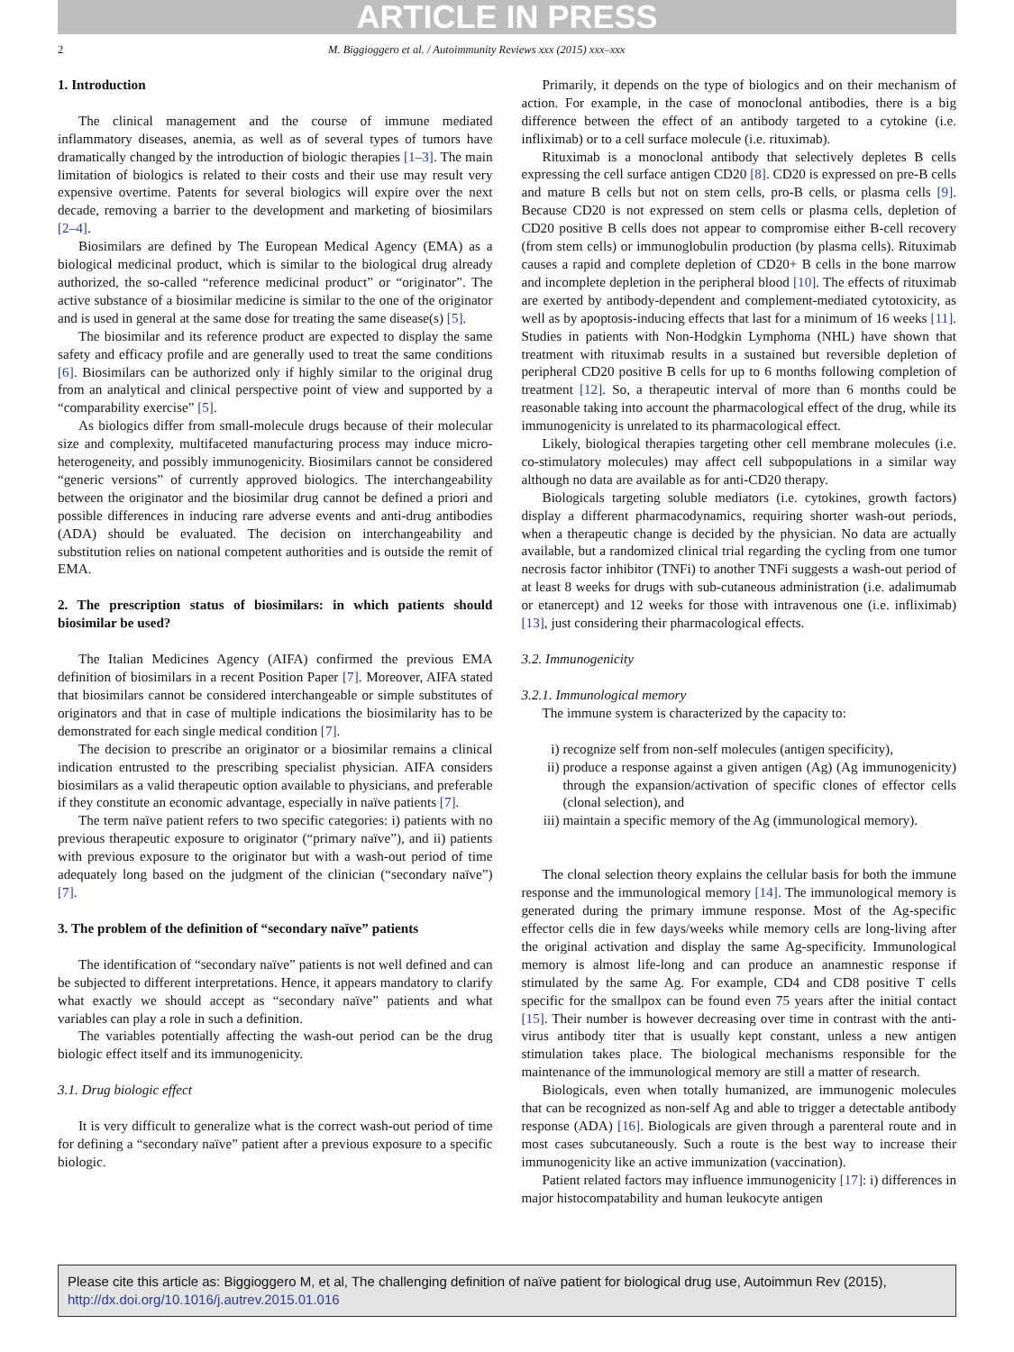ARTICLE IN PRESS
2 M. Biggioggero et al. / Autoimmunity Reviews xxx (2015) xxx–xxx
1. Introduction
The clinical management and the course of immune mediated inflammatory diseases, anemia, as well as of several types of tumors have dramatically changed by the introduction of biologic therapies [1–3]. The main limitation of biologics is related to their costs and their use may result very expensive overtime. Patents for several biologics will expire over the next decade, removing a barrier to the development and marketing of biosimilars [2–4].
Biosimilars are defined by The European Medical Agency (EMA) as a biological medicinal product, which is similar to the biological drug already authorized, the so-called “reference medicinal product” or “originator”. The active substance of a biosimilar medicine is similar to the one of the originator and is used in general at the same dose for treating the same disease(s) [5].
The biosimilar and its reference product are expected to display the same safety and efficacy profile and are generally used to treat the same conditions [6]. Biosimilars can be authorized only if highly similar to the original drug from an analytical and clinical perspective point of view and supported by a “comparability exercise” [5].
As biologics differ from small-molecule drugs because of their molecular size and complexity, multifaceted manufacturing process may induce micro-heterogeneity, and possibly immunogenicity. Biosimilars cannot be considered “generic versions” of currently approved biologics. The interchangeability between the originator and the biosimilar drug cannot be defined a priori and possible differences in inducing rare adverse events and anti-drug antibodies (ADA) should be evaluated. The decision on interchangeability and substitution relies on national competent authorities and is outside the remit of EMA.
2. The prescription status of biosimilars: in which patients should biosimilar be used?
The Italian Medicines Agency (AIFA) confirmed the previous EMA definition of biosimilars in a recent Position Paper [7]. Moreover, AIFA stated that biosimilars cannot be considered interchangeable or simple substitutes of originators and that in case of multiple indications the biosimilarity has to be demonstrated for each single medical condition [7].
The decision to prescribe an originator or a biosimilar remains a clinical indication entrusted to the prescribing specialist physician. AIFA considers biosimilars as a valid therapeutic option available to physicians, and preferable if they constitute an economic advantage, especially in naïve patients [7].
The term naïve patient refers to two specific categories: i) patients with no previous therapeutic exposure to originator (“primary naïve”), and ii) patients with previous exposure to the originator but with a wash-out period of time adequately long based on the judgment of the clinician (“secondary naïve”) [7].
3. The problem of the definition of “secondary naïve” patients
The identification of “secondary naïve” patients is not well defined and can be subjected to different interpretations. Hence, it appears mandatory to clarify what exactly we should accept as “secondary naïve” patients and what variables can play a role in such a definition.
The variables potentially affecting the wash-out period can be the drug biologic effect itself and its immunogenicity.
3.1. Drug biologic effect
It is very difficult to generalize what is the correct wash-out period of time for defining a “secondary naïve” patient after a previous exposure to a specific biologic.
Primarily, it depends on the type of biologics and on their mechanism of action. For example, in the case of monoclonal antibodies, there is a big difference between the effect of an antibody targeted to a cytokine (i.e. infliximab) or to a cell surface molecule (i.e. rituximab).
Rituximab is a monoclonal antibody that selectively depletes B cells expressing the cell surface antigen CD20 [8]. CD20 is expressed on pre-B cells and mature B cells but not on stem cells, pro-B cells, or plasma cells [9]. Because CD20 is not expressed on stem cells or plasma cells, depletion of CD20 positive B cells does not appear to compromise either B-cell recovery (from stem cells) or immunoglobulin production (by plasma cells). Rituximab causes a rapid and complete depletion of CD20+ B cells in the bone marrow and incomplete depletion in the peripheral blood [10]. The effects of rituximab are exerted by antibody-dependent and complement-mediated cytotoxicity, as well as by apoptosis-inducing effects that last for a minimum of 16 weeks [11]. Studies in patients with Non-Hodgkin Lymphoma (NHL) have shown that treatment with rituximab results in a sustained but reversible depletion of peripheral CD20 positive B cells for up to 6 months following completion of treatment [12]. So, a therapeutic interval of more than 6 months could be reasonable taking into account the pharmacological effect of the drug, while its immunogenicity is unrelated to its pharmacological effect.
Likely, biological therapies targeting other cell membrane molecules (i.e. co-stimulatory molecules) may affect cell subpopulations in a similar way although no data are available as for anti-CD20 therapy.
Biologicals targeting soluble mediators (i.e. cytokines, growth factors) display a different pharmacodynamics, requiring shorter wash-out periods, when a therapeutic change is decided by the physician. No data are actually available, but a randomized clinical trial regarding the cycling from one tumor necrosis factor inhibitor (TNFi) to another TNFi suggests a wash-out period of at least 8 weeks for drugs with sub-cutaneous administration (i.e. adalimumab or etanercept) and 12 weeks for those with intravenous one (i.e. infliximab) [13], just considering their pharmacological effects.
3.2. Immunogenicity
3.2.1. Immunological memory
The immune system is characterized by the capacity to:
i) recognize self from non-self molecules (antigen specificity),
ii) produce a response against a given antigen (Ag) (Ag immunogenicity) through the expansion/activation of specific clones of effector cells (clonal selection), and
iii) maintain a specific memory of the Ag (immunological memory).
The clonal selection theory explains the cellular basis for both the immune response and the immunological memory [14]. The immunological memory is generated during the primary immune response. Most of the Ag-specific effector cells die in few days/weeks while memory cells are long-living after the original activation and display the same Ag-specificity. Immunological memory is almost life-long and can produce an anamnestic response if stimulated by the same Ag. For example, CD4 and CD8 positive T cells specific for the smallpox can be found even 75 years after the initial contact [15]. Their number is however decreasing over time in contrast with the anti-virus antibody titer that is usually kept constant, unless a new antigen stimulation takes place. The biological mechanisms responsible for the maintenance of the immunological memory are still a matter of research.
Biologicals, even when totally humanized, are immunogenic molecules that can be recognized as non-self Ag and able to trigger a detectable antibody response (ADA) [16]. Biologicals are given through a parenteral route and in most cases subcutaneously. Such a route is the best way to increase their immunogenicity like an active immunization (vaccination).
Patient related factors may influence immunogenicity [17]: i) differences in major histocompatability and human leukocyte antigen
Please cite this article as: Biggioggero M, et al, The challenging definition of naïve patient for biological drug use, Autoimmun Rev (2015), http://dx.doi.org/10.1016/j.autrev.2015.01.016